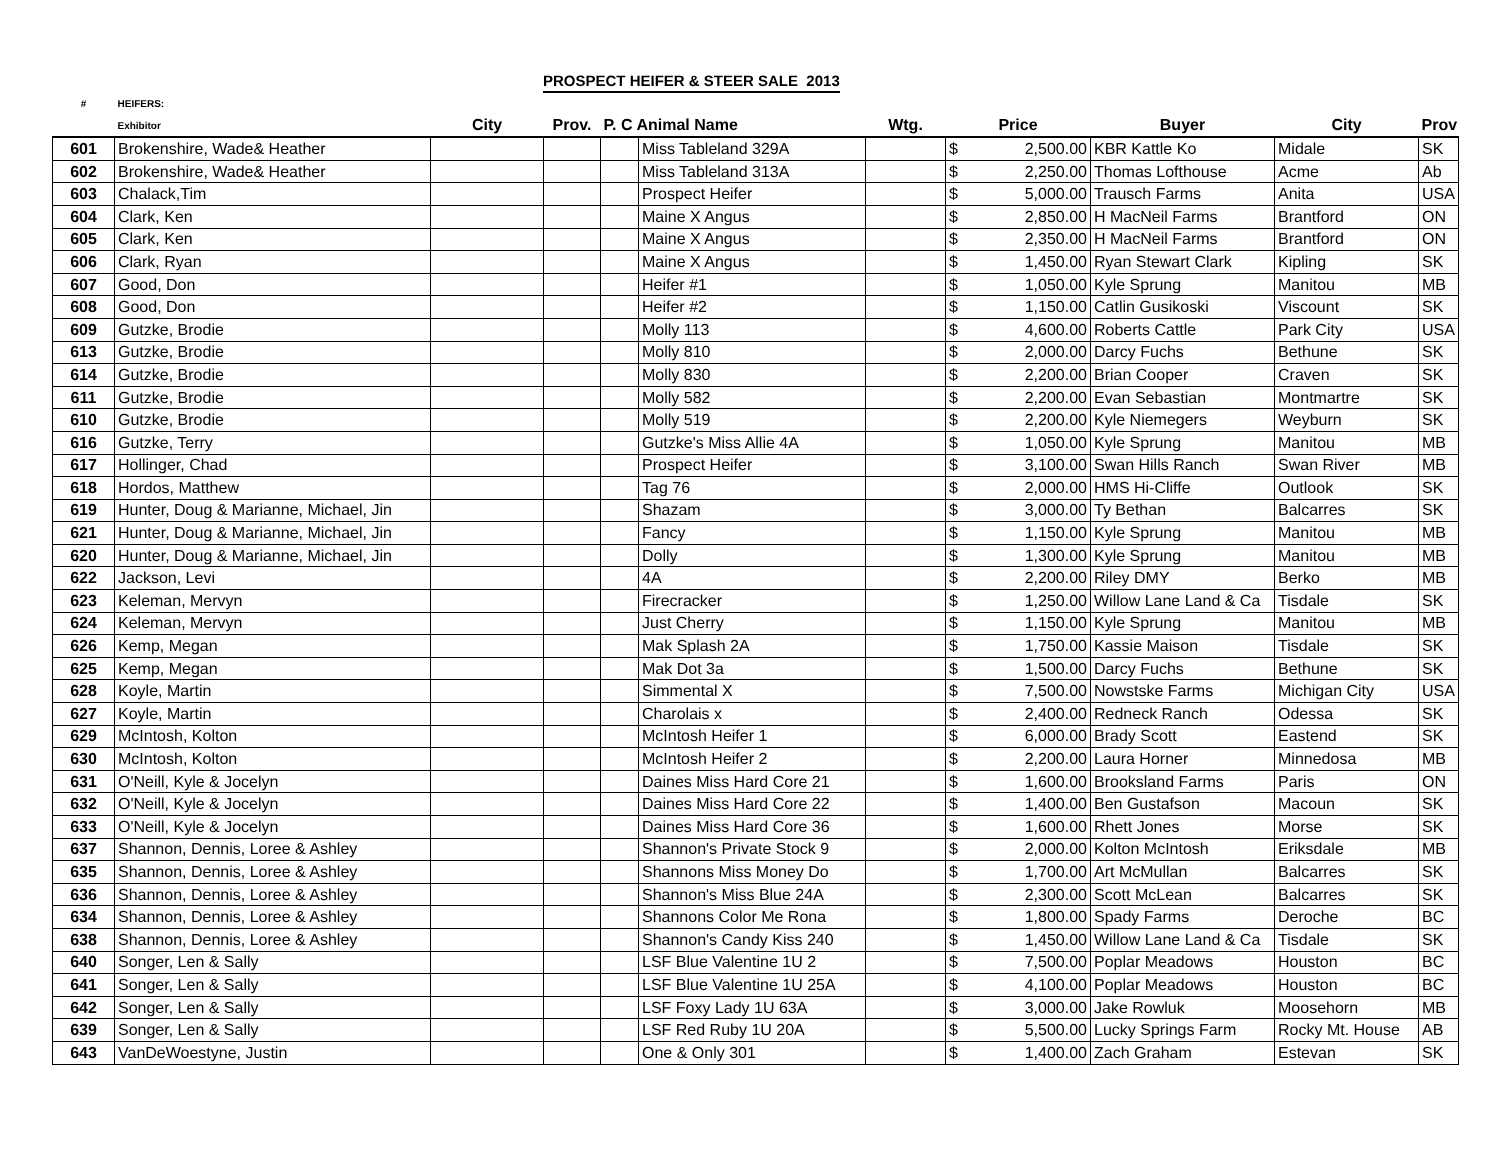PROSPECT HEIFER & STEER SALE 2013
| # | HEIFERS: | | | | | | | | | | |
| --- | --- | --- | --- | --- | --- | --- | --- | --- | --- | --- | --- |
| | Exhibitor | City | Prov. | P. C Animal Name | | Wtg. | Price | | Buyer | City | Prov |
| 601 | Brokenshire, Wade& Heather | | | | Miss Tableland 329A | | $ | 2,500.00 | KBR Kattle Ko | Midale | SK |
| 602 | Brokenshire, Wade& Heather | | | | Miss Tableland 313A | | $ | 2,250.00 | Thomas Lofthouse | Acme | Ab |
| 603 | Chalack,Tim | | | | Prospect Heifer | | $ | 5,000.00 | Trausch Farms | Anita | USA |
| 604 | Clark, Ken | | | | Maine X Angus | | $ | 2,850.00 | H MacNeil Farms | Brantford | ON |
| 605 | Clark, Ken | | | | Maine X Angus | | $ | 2,350.00 | H MacNeil Farms | Brantford | ON |
| 606 | Clark, Ryan | | | | Maine X Angus | | $ | 1,450.00 | Ryan Stewart Clark | Kipling | SK |
| 607 | Good, Don | | | | Heifer #1 | | $ | 1,050.00 | Kyle Sprung | Manitou | MB |
| 608 | Good, Don | | | | Heifer #2 | | $ | 1,150.00 | Catlin Gusikoski | Viscount | SK |
| 609 | Gutzke, Brodie | | | | Molly 113 | | $ | 4,600.00 | Roberts Cattle | Park City | USA |
| 613 | Gutzke, Brodie | | | | Molly 810 | | $ | 2,000.00 | Darcy Fuchs | Bethune | SK |
| 614 | Gutzke, Brodie | | | | Molly 830 | | $ | 2,200.00 | Brian Cooper | Craven | SK |
| 611 | Gutzke, Brodie | | | | Molly 582 | | $ | 2,200.00 | Evan Sebastian | Montmartre | SK |
| 610 | Gutzke, Brodie | | | | Molly 519 | | $ | 2,200.00 | Kyle Niemegers | Weyburn | SK |
| 616 | Gutzke, Terry | | | | Gutzke's Miss Allie 4A | | $ | 1,050.00 | Kyle Sprung | Manitou | MB |
| 617 | Hollinger, Chad | | | | Prospect Heifer | | $ | 3,100.00 | Swan Hills Ranch | Swan River | MB |
| 618 | Hordos, Matthew | | | | Tag 76 | | $ | 2,000.00 | HMS Hi-Cliffe | Outlook | SK |
| 619 | Hunter, Doug & Marianne, Michael, Jin | | | | Shazam | | $ | 3,000.00 | Ty Bethan | Balcarres | SK |
| 621 | Hunter, Doug & Marianne, Michael, Jin | | | | Fancy | | $ | 1,150.00 | Kyle Sprung | Manitou | MB |
| 620 | Hunter, Doug & Marianne, Michael, Jin | | | | Dolly | | $ | 1,300.00 | Kyle Sprung | Manitou | MB |
| 622 | Jackson, Levi | | | | 4A | | $ | 2,200.00 | Riley DMY | Berko | MB |
| 623 | Keleman, Mervyn | | | | Firecracker | | $ | 1,250.00 | Willow Lane Land & Ca | Tisdale | SK |
| 624 | Keleman, Mervyn | | | | Just Cherry | | $ | 1,150.00 | Kyle Sprung | Manitou | MB |
| 626 | Kemp, Megan | | | | Mak Splash 2A | | $ | 1,750.00 | Kassie Maison | Tisdale | SK |
| 625 | Kemp, Megan | | | | Mak Dot 3a | | $ | 1,500.00 | Darcy Fuchs | Bethune | SK |
| 628 | Koyle, Martin | | | | Simmental X | | $ | 7,500.00 | Nowstske Farms | Michigan City | USA |
| 627 | Koyle, Martin | | | | Charolais x | | $ | 2,400.00 | Redneck Ranch | Odessa | SK |
| 629 | McIntosh, Kolton | | | | McIntosh Heifer 1 | | $ | 6,000.00 | Brady Scott | Eastend | SK |
| 630 | McIntosh, Kolton | | | | McIntosh Heifer 2 | | $ | 2,200.00 | Laura Horner | Minnedosa | MB |
| 631 | O'Neill, Kyle & Jocelyn | | | | Daines Miss Hard Core 21 | | $ | 1,600.00 | Brooksland Farms | Paris | ON |
| 632 | O'Neill, Kyle & Jocelyn | | | | Daines Miss Hard Core 22 | | $ | 1,400.00 | Ben Gustafson | Macoun | SK |
| 633 | O'Neill, Kyle & Jocelyn | | | | Daines Miss Hard Core 36 | | $ | 1,600.00 | Rhett Jones | Morse | SK |
| 637 | Shannon, Dennis, Loree & Ashley | | | | Shannon's Private Stock 9 | | $ | 2,000.00 | Kolton McIntosh | Eriksdale | MB |
| 635 | Shannon, Dennis, Loree & Ashley | | | | Shannons Miss Money Do | | $ | 1,700.00 | Art McMullan | Balcarres | SK |
| 636 | Shannon, Dennis, Loree & Ashley | | | | Shannon's Miss Blue 24A | | $ | 2,300.00 | Scott McLean | Balcarres | SK |
| 634 | Shannon, Dennis, Loree & Ashley | | | | Shannons Color Me Rona | | $ | 1,800.00 | Spady Farms | Deroche | BC |
| 638 | Shannon, Dennis, Loree & Ashley | | | | Shannon's Candy Kiss 240 | | $ | 1,450.00 | Willow Lane Land & Ca | Tisdale | SK |
| 640 | Songer, Len & Sally | | | | LSF Blue Valentine 1U 2 | | $ | 7,500.00 | Poplar Meadows | Houston | BC |
| 641 | Songer, Len & Sally | | | | LSF Blue Valentine 1U 25A | | $ | 4,100.00 | Poplar Meadows | Houston | BC |
| 642 | Songer, Len & Sally | | | | LSF Foxy Lady 1U 63A | | $ | 3,000.00 | Jake Rowluk | Moosehorn | MB |
| 639 | Songer, Len & Sally | | | | LSF Red Ruby 1U 20A | | $ | 5,500.00 | Lucky Springs Farm | Rocky Mt. House | AB |
| 643 | VanDeWoestyne, Justin | | | | One & Only 301 | | $ | 1,400.00 | Zach Graham | Estevan | SK |